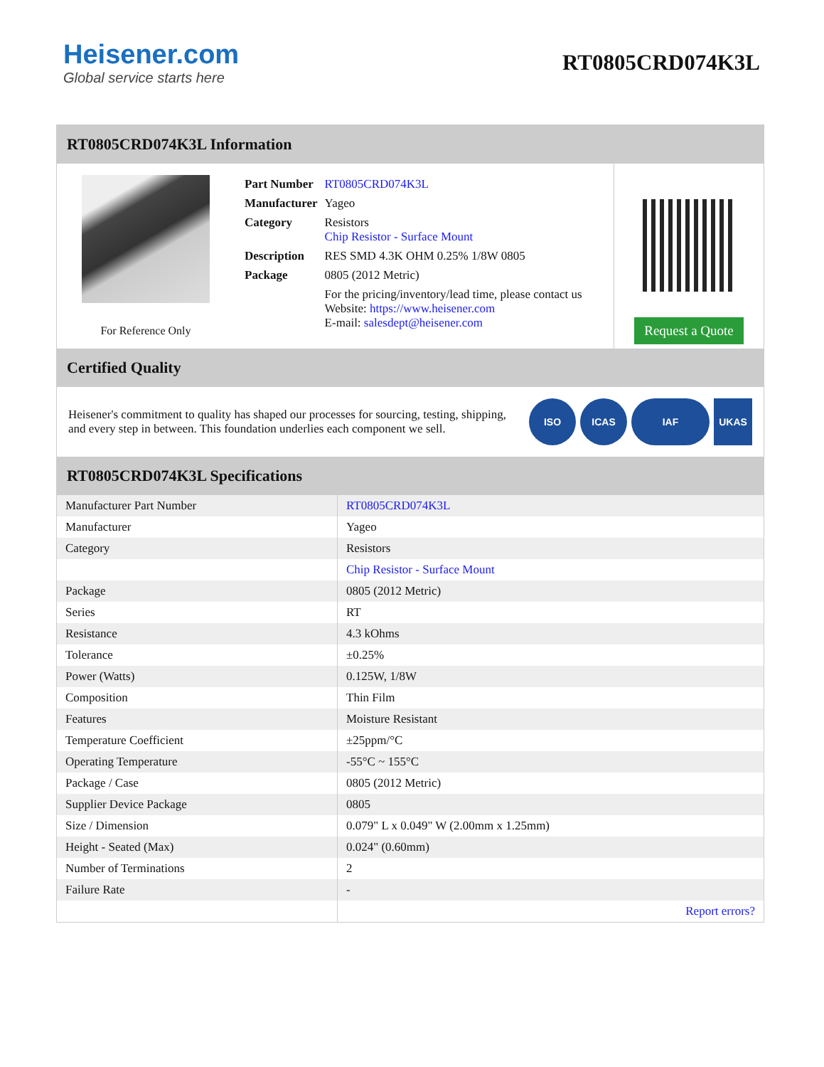Heisener.com
Global service starts here
RT0805CRD074K3L
RT0805CRD074K3L Information
For Reference Only
| Part Number | RT0805CRD074K3L |
| Manufacturer | Yageo |
| Category | Resistors Chip Resistor - Surface Mount |
| Description | RES SMD 4.3K OHM 0.25% 1/8W 0805 |
| Package | 0805 (2012 Metric) |
| | For the pricing/inventory/lead time, please contact us Website: https://www.heisener.com E-mail: salesdept@heisener.com |
Request a Quote
Certified Quality
Heisener's commitment to quality has shaped our processes for sourcing, testing, shipping, and every step in between. This foundation underlies each component we sell.
ISO ICAS IAF UKAS
RT0805CRD074K3L Specifications
| Manufacturer Part Number | RT0805CRD074K3L |
| Manufacturer | Yageo |
| Category | Resistors |
| | Chip Resistor - Surface Mount |
| Package | 0805 (2012 Metric) |
| Series | RT |
| Resistance | 4.3 kOhms |
| Tolerance | ±0.25% |
| Power (Watts) | 0.125W, 1/8W |
| Composition | Thin Film |
| Features | Moisture Resistant |
| Temperature Coefficient | ±25ppm/°C |
| Operating Temperature | -55°C ~ 155°C |
| Package / Case | 0805 (2012 Metric) |
| Supplier Device Package | 0805 |
| Size / Dimension | 0.079" L x 0.049" W (2.00mm x 1.25mm) |
| Height - Seated (Max) | 0.024" (0.60mm) |
| Number of Terminations | 2 |
| Failure Rate | - |
| | Report errors? |